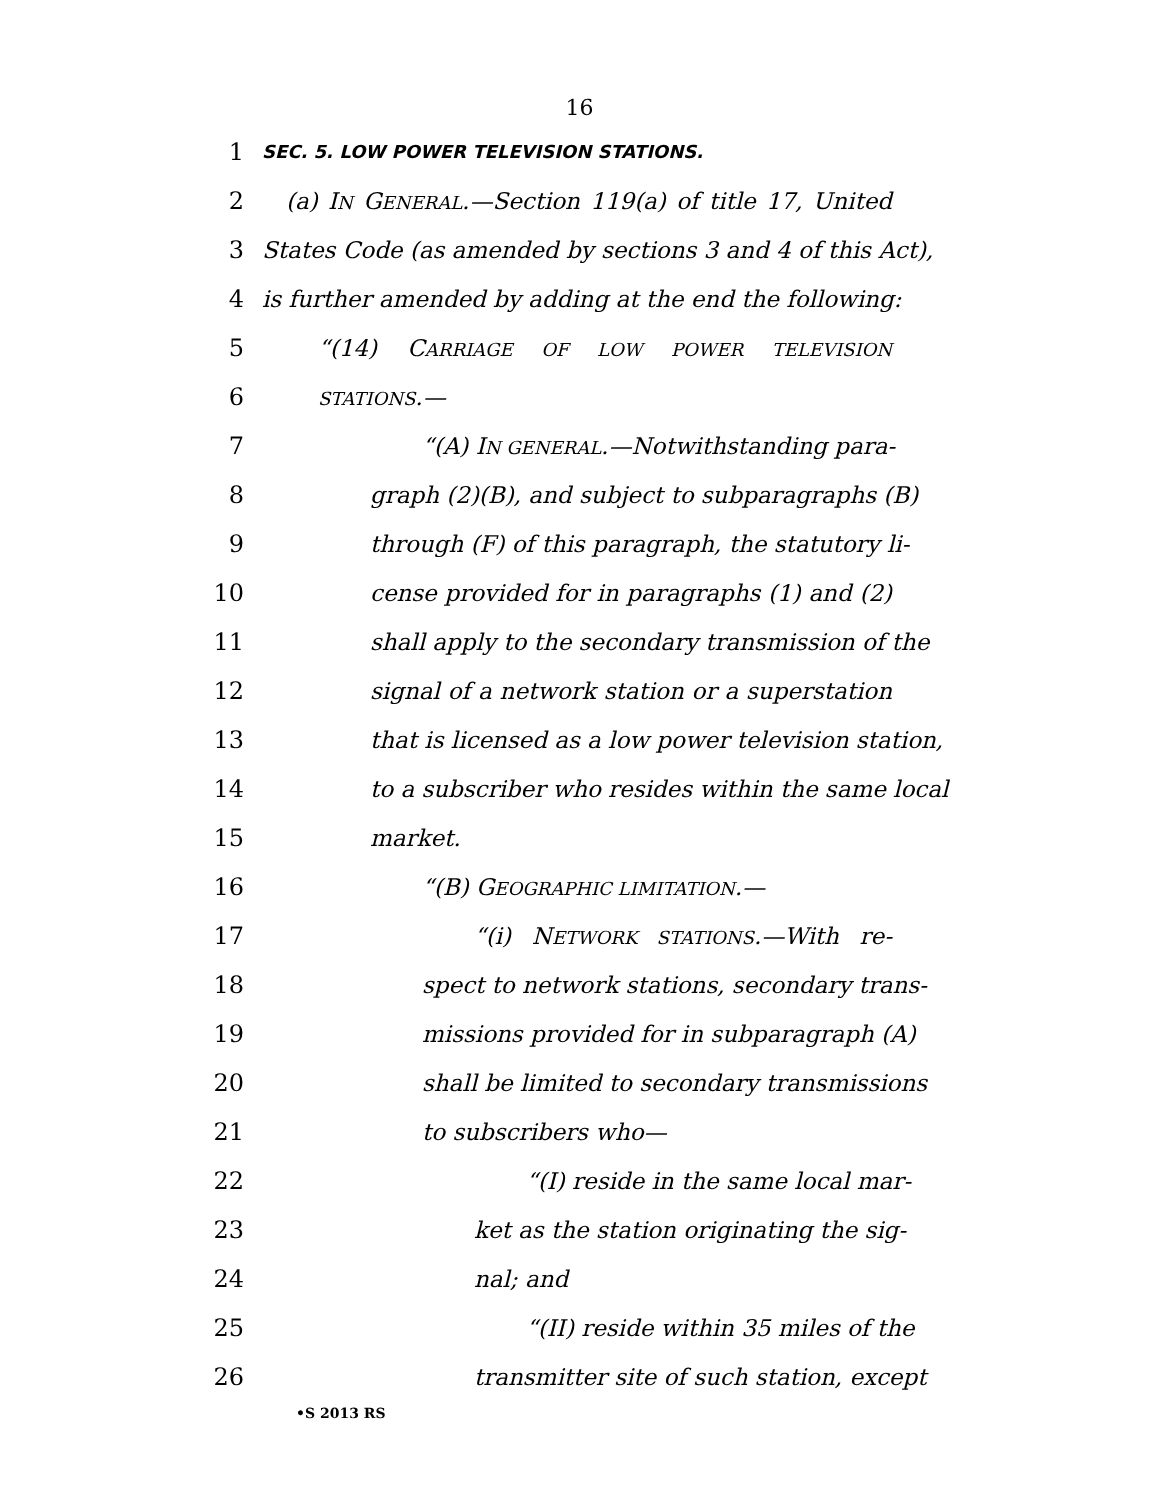16
1
SEC. 5. LOW POWER TELEVISION STATIONS.
2 (a) IN GENERAL.—Section 119(a) of title 17, United
3 States Code (as amended by sections 3 and 4 of this Act),
4 is further amended by adding at the end the following:
5 “(14) CARRIAGE OF LOW POWER TELEVISION
6
STATIONS.—
7 “(A) IN GENERAL.—Notwithstanding para-
8 graph (2)(B), and subject to subparagraphs (B)
9 through (F) of this paragraph, the statutory li-
10 cense provided for in paragraphs (1) and (2)
11 shall apply to the secondary transmission of the
12 signal of a network station or a superstation
13 that is licensed as a low power television station,
14 to a subscriber who resides within the same local
15 market.
16 “(B) GEOGRAPHIC LIMITATION.—
17 “(i) NETWORK STATIONS.—With re-
18 spect to network stations, secondary trans-
19 missions provided for in subparagraph (A)
20 shall be limited to secondary transmissions
21 to subscribers who—
22 “(I) reside in the same local mar-
23 ket as the station originating the sig-
24 nal; and
25 “(II) reside within 35 miles of the
26 transmitter site of such station, except
•S 2013 RS